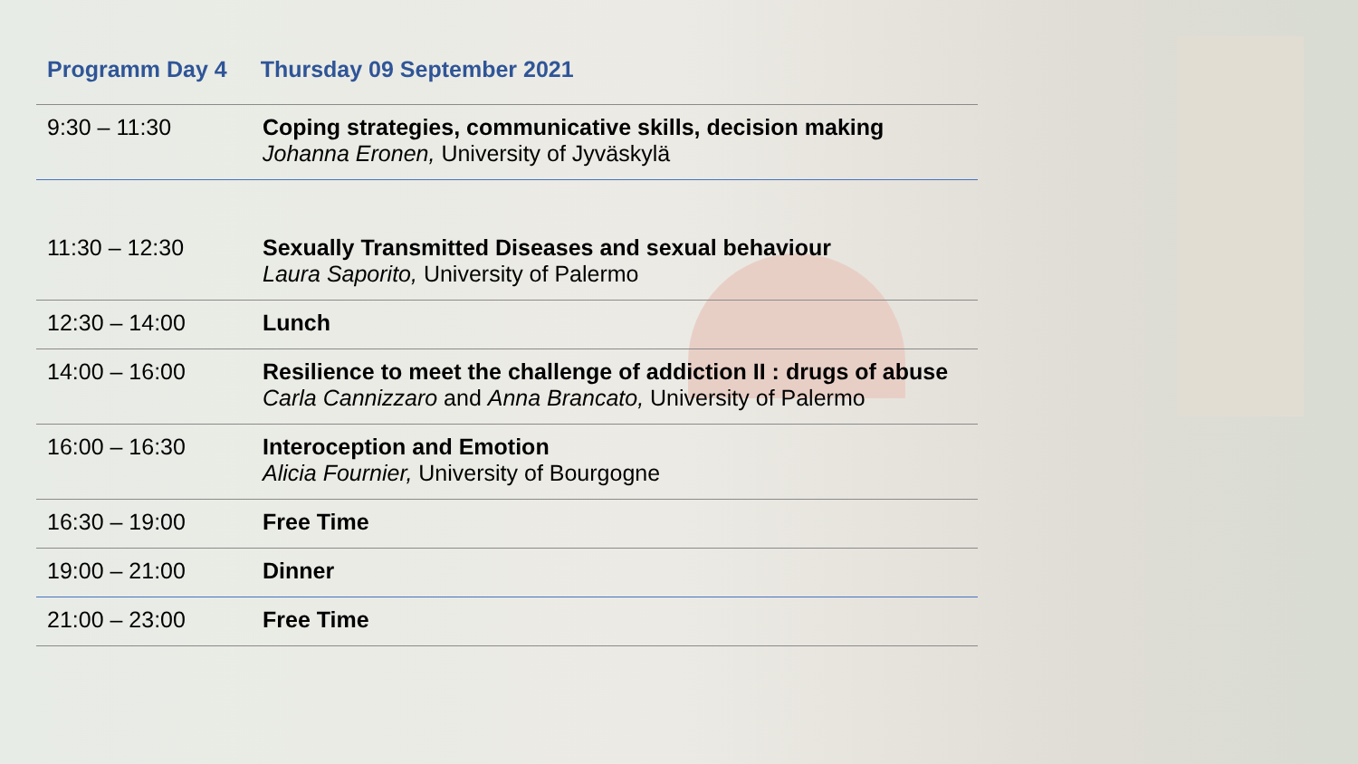Programm Day 4 Thursday 09 September 2021
| 9:30 – 11:30 | Coping strategies, communicative skills, decision making Johanna Eronen, University of Jyväskylä |
| 11:30 – 12:30 | Sexually Transmitted Diseases and sexual behaviour Laura Saporito, University of Palermo |
| 12:30 – 14:00 | Lunch |
| 14:00 – 16:00 | Resilience to meet the challenge of addiction II : drugs of abuse Carla Cannizzaro and Anna Brancato, University of Palermo |
| 16:00 – 16:30 | Interoception and Emotion Alicia Fournier, University of Bourgogne |
| 16:30 – 19:00 | Free Time |
| 19:00 – 21:00 | Dinner |
| 21:00 – 23:00 | Free Time |